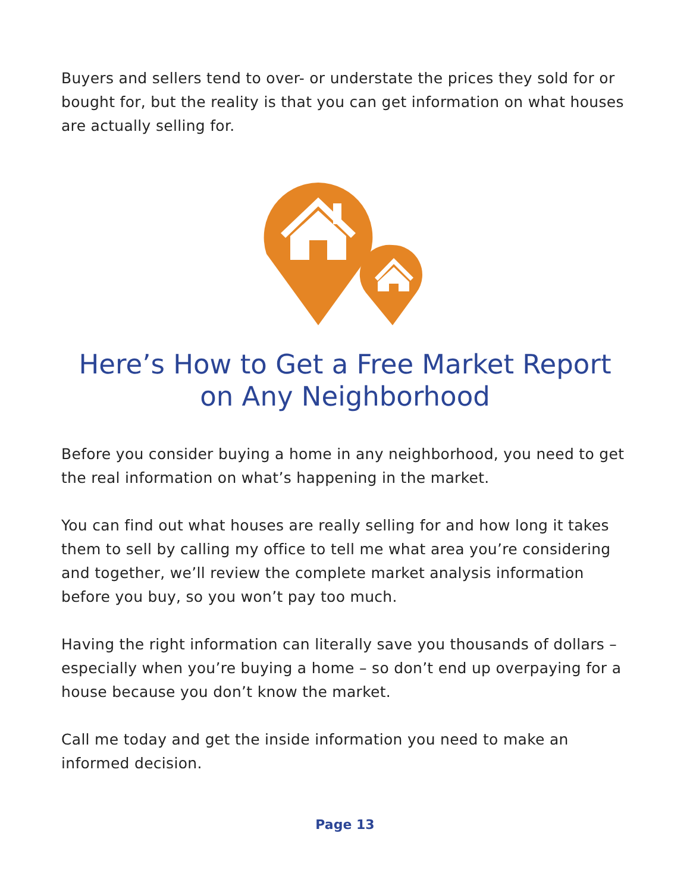Buyers and sellers tend to over- or understate the prices they sold for or bought for, but the reality is that you can get information on what houses are actually selling for.
Here’s How to Get a Free Market Report
on Any Neighborhood
Before you consider buying a home in any neighborhood, you need to get the real information on what’s happening in the market.
You can find out what houses are really selling for and how long it takes them to sell by calling my office to tell me what area you’re considering and together, we’ll review the complete market analysis information before you buy, so you won’t pay too much.
Having the right information can literally save you thousands of dollars – especially when you’re buying a home – so don’t end up overpaying for a house because you don’t know the market.
Call me today and get the inside information you need to make an informed decision.
Page 13